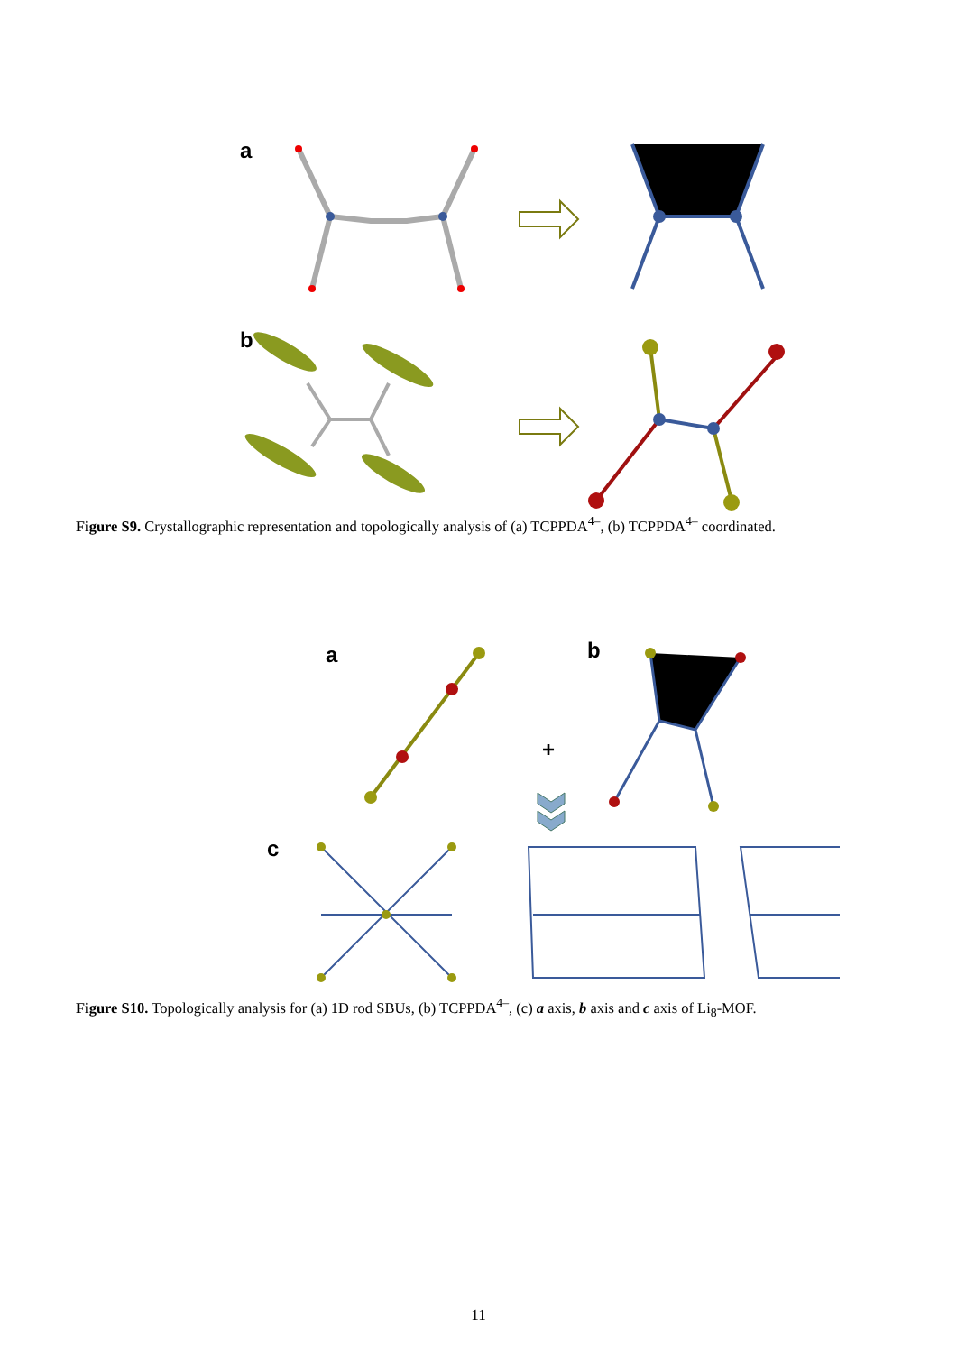a
b
Figure S9. Crystallographic representation and topologically analysis of (a) TCPPDA<sup>4–</sup>, (b) TCPPDA<sup>4–</sup> coordinated.
a
b
+
c
Figure S10. Topologically analysis for (a) 1D rod SBUs, (b) TCPPDA<sup>4–</sup>, (c) a axis, b axis and c axis of Li<sub>8</sub>-MOF.
11